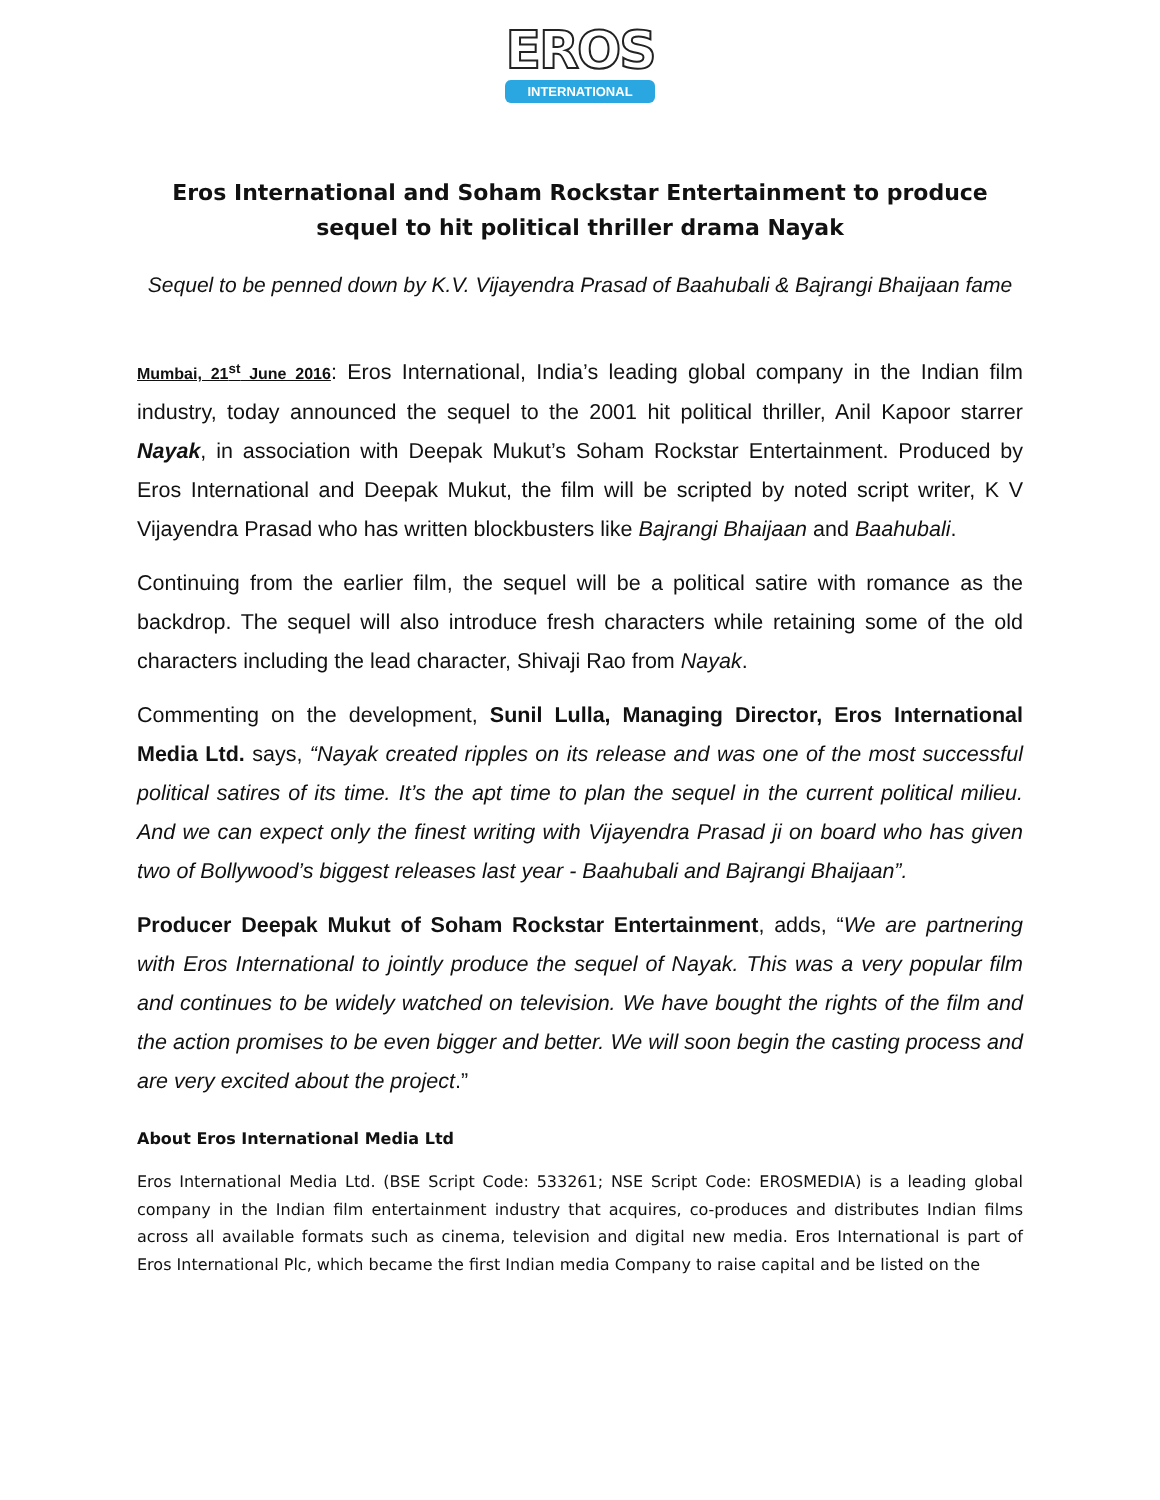EROS
INTERNATIONAL
Eros International and Soham Rockstar Entertainment to produce sequel to hit political thriller drama Nayak
Sequel to be penned down by K.V. Vijayendra Prasad of Baahubali & Bajrangi Bhaijaan fame
Mumbai, 21<sup>st</sup> June 2016: Eros International, India’s leading global company in the Indian film industry, today announced the sequel to the 2001 hit political thriller, Anil Kapoor starrer Nayak, in association with Deepak Mukut’s Soham Rockstar Entertainment. Produced by Eros International and Deepak Mukut, the film will be scripted by noted script writer, K V Vijayendra Prasad who has written blockbusters like Bajrangi Bhaijaan and Baahubali.
Continuing from the earlier film, the sequel will be a political satire with romance as the backdrop. The sequel will also introduce fresh characters while retaining some of the old characters including the lead character, Shivaji Rao from Nayak.
Commenting on the development, Sunil Lulla, Managing Director, Eros International Media Ltd. says, “Nayak created ripples on its release and was one of the most successful political satires of its time. It’s the apt time to plan the sequel in the current political milieu. And we can expect only the finest writing with Vijayendra Prasad ji on board who has given two of Bollywood’s biggest releases last year - Baahubali and Bajrangi Bhaijaan”.
Producer Deepak Mukut of Soham Rockstar Entertainment, adds, “We are partnering with Eros International to jointly produce the sequel of Nayak. This was a very popular film and continues to be widely watched on television. We have bought the rights of the film and the action promises to be even bigger and better. We will soon begin the casting process and are very excited about the project.”
About Eros International Media Ltd
Eros International Media Ltd. (BSE Script Code: 533261; NSE Script Code: EROSMEDIA) is a leading global company in the Indian film entertainment industry that acquires, co-produces and distributes Indian films across all available formats such as cinema, television and digital new media. Eros International is part of Eros International Plc, which became the first Indian media Company to raise capital and be listed on the